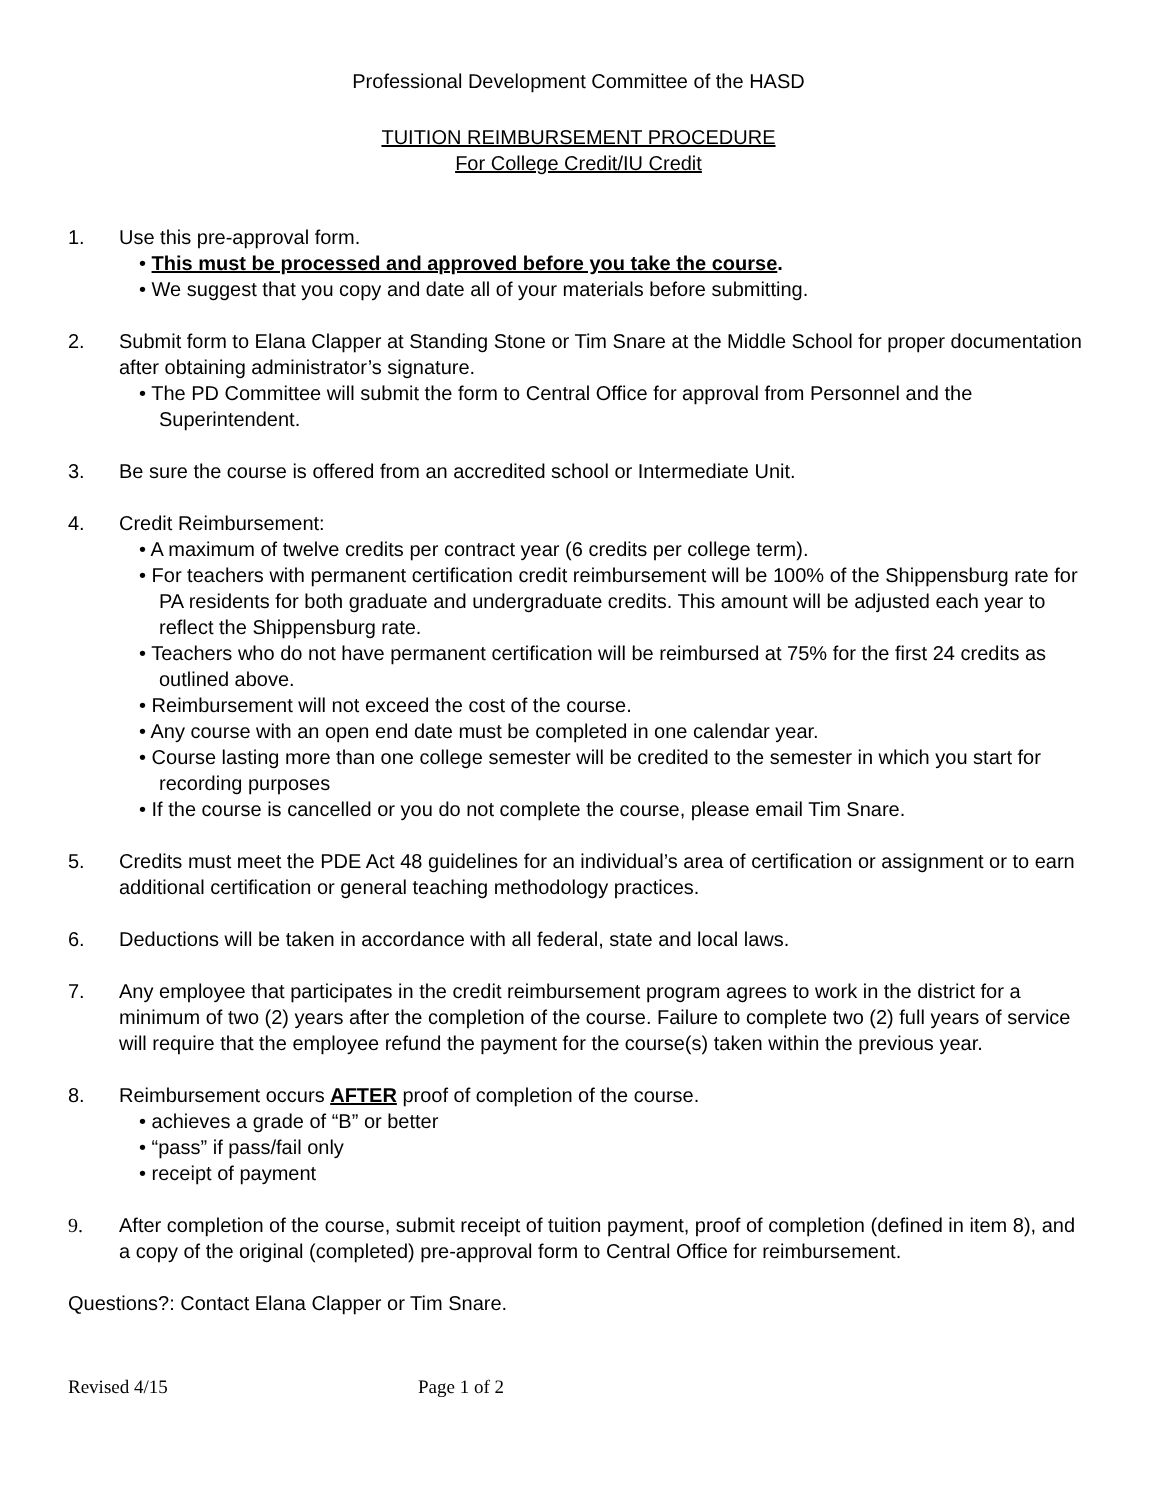Professional Development Committee of the HASD
TUITION REIMBURSEMENT PROCEDURE
For College Credit/IU Credit
1. Use this pre-approval form.
• This must be processed and approved before you take the course.
• We suggest that you copy and date all of your materials before submitting.
2. Submit form to Elana Clapper at Standing Stone or Tim Snare at the Middle School for proper documentation after obtaining administrator’s signature.
• The PD Committee will submit the form to Central Office for approval from Personnel and the Superintendent.
3. Be sure the course is offered from an accredited school or Intermediate Unit.
4. Credit Reimbursement:
• A maximum of twelve credits per contract year (6 credits per college term).
• For teachers with permanent certification credit reimbursement will be 100% of the Shippensburg rate for PA residents for both graduate and undergraduate credits. This amount will be adjusted each year to reflect the Shippensburg rate.
• Teachers who do not have permanent certification will be reimbursed at 75% for the first 24 credits as outlined above.
• Reimbursement will not exceed the cost of the course.
• Any course with an open end date must be completed in one calendar year.
• Course lasting more than one college semester will be credited to the semester in which you start for recording purposes
• If the course is cancelled or you do not complete the course, please email Tim Snare.
5. Credits must meet the PDE Act 48 guidelines for an individual’s area of certification or assignment or to earn additional certification or general teaching methodology practices.
6. Deductions will be taken in accordance with all federal, state and local laws.
7. Any employee that participates in the credit reimbursement program agrees to work in the district for a minimum of two (2) years after the completion of the course. Failure to complete two (2) full years of service will require that the employee refund the payment for the course(s) taken within the previous year.
8. Reimbursement occurs AFTER proof of completion of the course.
• achieves a grade of “B” or better
• “pass” if pass/fail only
• receipt of payment
9. After completion of the course, submit receipt of tuition payment, proof of completion (defined in item 8), and a copy of the original (completed) pre-approval form to Central Office for reimbursement.
Questions?: Contact Elana Clapper or Tim Snare.
Revised 4/15 Page 1 of 2